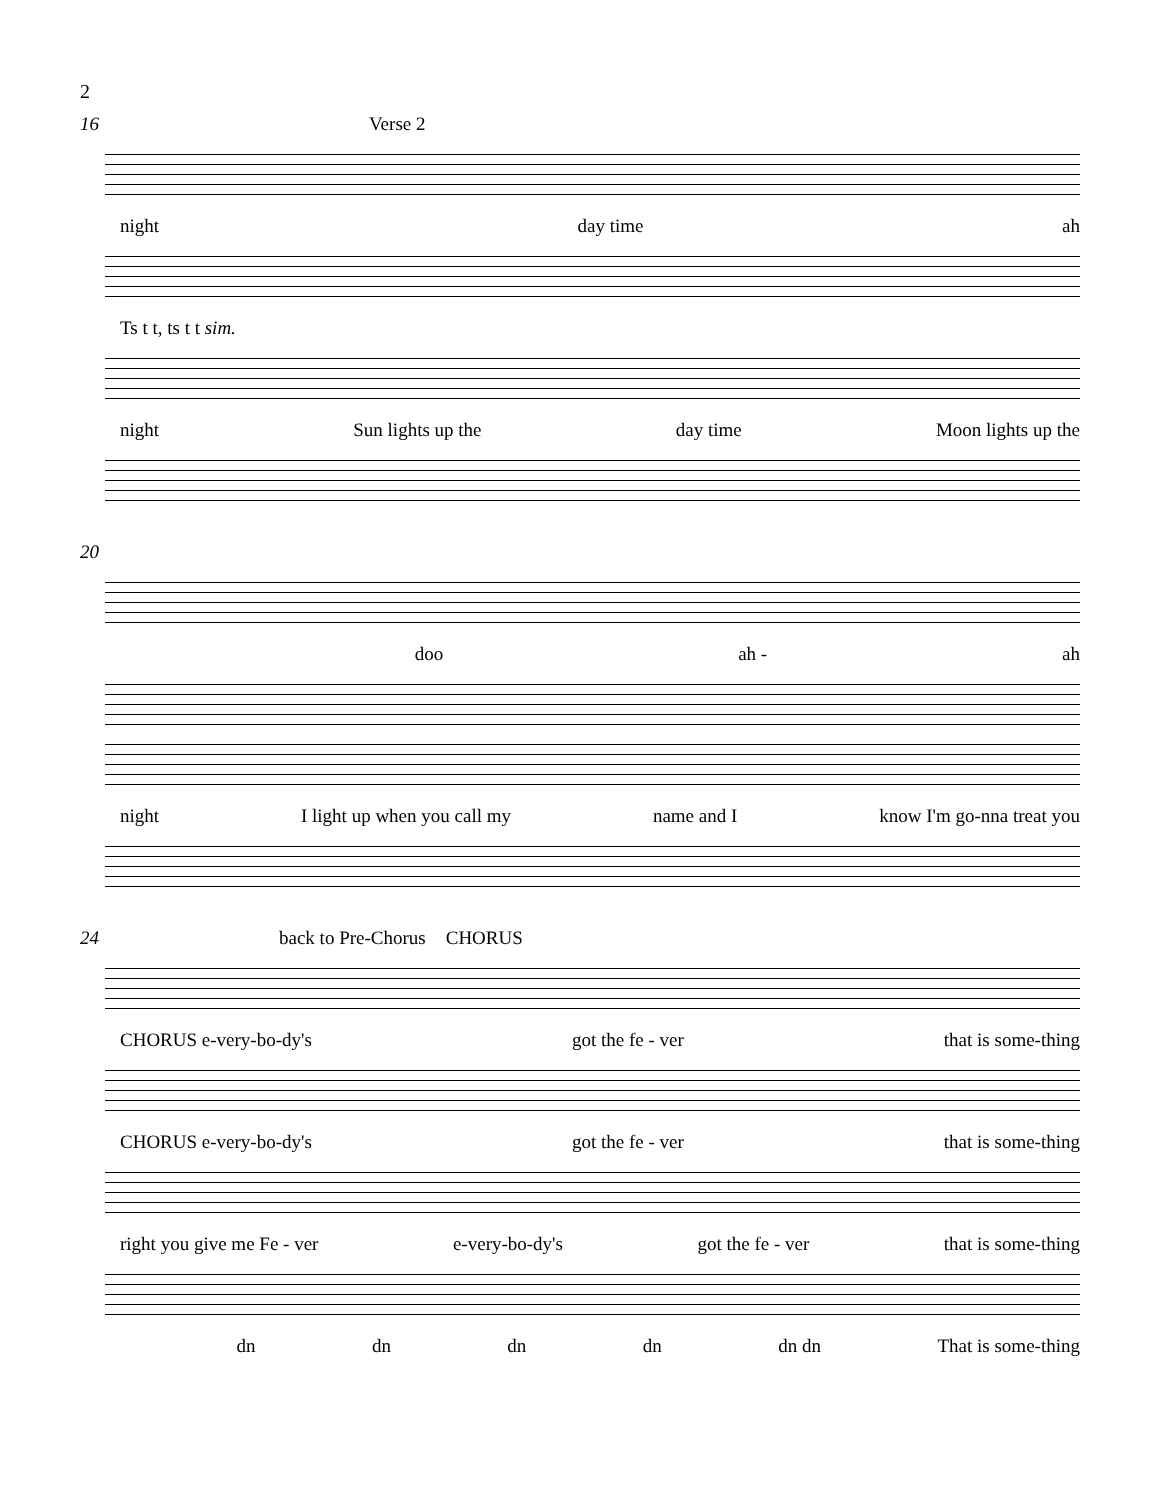2
16 Verse 2
night day time ah
Ts t t, ts t t sim.
night Sun lights up the day time Moon lights up the
20
doo ah - ah
night I light up when you call my name and I know I'm go-nna treat you
24 back to Pre-Chorus CHORUS
CHORUS e-very-bo-dy's got the fe - ver that is some-thing
CHORUS e-very-bo-dy's got the fe - ver that is some-thing
right you give me Fe - ver e-very-bo-dy's got the fe - ver that is some-thing
dn dn dn dn dn dn That is some-thing